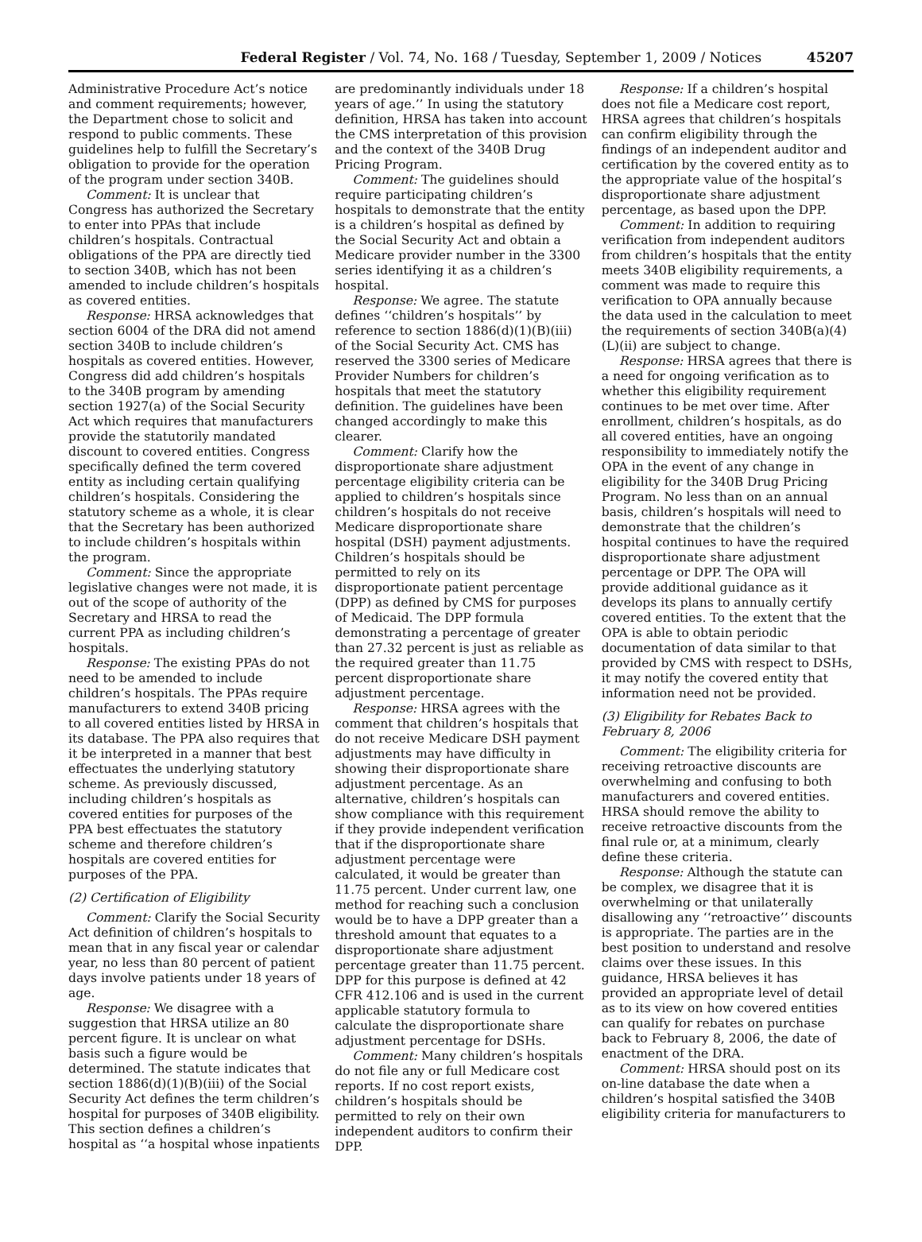Federal Register / Vol. 74, No. 168 / Tuesday, September 1, 2009 / Notices 45207
Administrative Procedure Act’s notice and comment requirements; however, the Department chose to solicit and respond to public comments. These guidelines help to fulfill the Secretary’s obligation to provide for the operation of the program under section 340B.
Comment: It is unclear that Congress has authorized the Secretary to enter into PPAs that include children’s hospitals. Contractual obligations of the PPA are directly tied to section 340B, which has not been amended to include children’s hospitals as covered entities.
Response: HRSA acknowledges that section 6004 of the DRA did not amend section 340B to include children’s hospitals as covered entities. However, Congress did add children’s hospitals to the 340B program by amending section 1927(a) of the Social Security Act which requires that manufacturers provide the statutorily mandated discount to covered entities. Congress specifically defined the term covered entity as including certain qualifying children’s hospitals. Considering the statutory scheme as a whole, it is clear that the Secretary has been authorized to include children’s hospitals within the program.
Comment: Since the appropriate legislative changes were not made, it is out of the scope of authority of the Secretary and HRSA to read the current PPA as including children’s hospitals.
Response: The existing PPAs do not need to be amended to include children’s hospitals. The PPAs require manufacturers to extend 340B pricing to all covered entities listed by HRSA in its database. The PPA also requires that it be interpreted in a manner that best effectuates the underlying statutory scheme. As previously discussed, including children’s hospitals as covered entities for purposes of the PPA best effectuates the statutory scheme and therefore children’s hospitals are covered entities for purposes of the PPA.
(2) Certification of Eligibility
Comment: Clarify the Social Security Act definition of children’s hospitals to mean that in any fiscal year or calendar year, no less than 80 percent of patient days involve patients under 18 years of age.
Response: We disagree with a suggestion that HRSA utilize an 80 percent figure. It is unclear on what basis such a figure would be determined. The statute indicates that section 1886(d)(1)(B)(iii) of the Social Security Act defines the term children’s hospital for purposes of 340B eligibility. This section defines a children’s hospital as ‘‘a hospital whose inpatients
are predominantly individuals under 18 years of age.’’ In using the statutory definition, HRSA has taken into account the CMS interpretation of this provision and the context of the 340B Drug Pricing Program.
Comment: The guidelines should require participating children’s hospitals to demonstrate that the entity is a children’s hospital as defined by the Social Security Act and obtain a Medicare provider number in the 3300 series identifying it as a children’s hospital.
Response: We agree. The statute defines ‘‘children’s hospitals’’ by reference to section 1886(d)(1)(B)(iii) of the Social Security Act. CMS has reserved the 3300 series of Medicare Provider Numbers for children’s hospitals that meet the statutory definition. The guidelines have been changed accordingly to make this clearer.
Comment: Clarify how the disproportionate share adjustment percentage eligibility criteria can be applied to children’s hospitals since children’s hospitals do not receive Medicare disproportionate share hospital (DSH) payment adjustments. Children’s hospitals should be permitted to rely on its disproportionate patient percentage (DPP) as defined by CMS for purposes of Medicaid. The DPP formula demonstrating a percentage of greater than 27.32 percent is just as reliable as the required greater than 11.75 percent disproportionate share adjustment percentage.
Response: HRSA agrees with the comment that children’s hospitals that do not receive Medicare DSH payment adjustments may have difficulty in showing their disproportionate share adjustment percentage. As an alternative, children’s hospitals can show compliance with this requirement if they provide independent verification that if the disproportionate share adjustment percentage were calculated, it would be greater than 11.75 percent. Under current law, one method for reaching such a conclusion would be to have a DPP greater than a threshold amount that equates to a disproportionate share adjustment percentage greater than 11.75 percent. DPP for this purpose is defined at 42 CFR 412.106 and is used in the current applicable statutory formula to calculate the disproportionate share adjustment percentage for DSHs.
Comment: Many children’s hospitals do not file any or full Medicare cost reports. If no cost report exists, children’s hospitals should be permitted to rely on their own independent auditors to confirm their DPP.
Response: If a children’s hospital does not file a Medicare cost report, HRSA agrees that children’s hospitals can confirm eligibility through the findings of an independent auditor and certification by the covered entity as to the appropriate value of the hospital’s disproportionate share adjustment percentage, as based upon the DPP.
Comment: In addition to requiring verification from independent auditors from children’s hospitals that the entity meets 340B eligibility requirements, a comment was made to require this verification to OPA annually because the data used in the calculation to meet the requirements of section 340B(a)(4)(L)(ii) are subject to change.
Response: HRSA agrees that there is a need for ongoing verification as to whether this eligibility requirement continues to be met over time. After enrollment, children’s hospitals, as do all covered entities, have an ongoing responsibility to immediately notify the OPA in the event of any change in eligibility for the 340B Drug Pricing Program. No less than on an annual basis, children’s hospitals will need to demonstrate that the children’s hospital continues to have the required disproportionate share adjustment percentage or DPP. The OPA will provide additional guidance as it develops its plans to annually certify covered entities. To the extent that the OPA is able to obtain periodic documentation of data similar to that provided by CMS with respect to DSHs, it may notify the covered entity that information need not be provided.
(3) Eligibility for Rebates Back to February 8, 2006
Comment: The eligibility criteria for receiving retroactive discounts are overwhelming and confusing to both manufacturers and covered entities. HRSA should remove the ability to receive retroactive discounts from the final rule or, at a minimum, clearly define these criteria.
Response: Although the statute can be complex, we disagree that it is overwhelming or that unilaterally disallowing any ‘‘retroactive’’ discounts is appropriate. The parties are in the best position to understand and resolve claims over these issues. In this guidance, HRSA believes it has provided an appropriate level of detail as to its view on how covered entities can qualify for rebates on purchase back to February 8, 2006, the date of enactment of the DRA.
Comment: HRSA should post on its on-line database the date when a children’s hospital satisfied the 340B eligibility criteria for manufacturers to